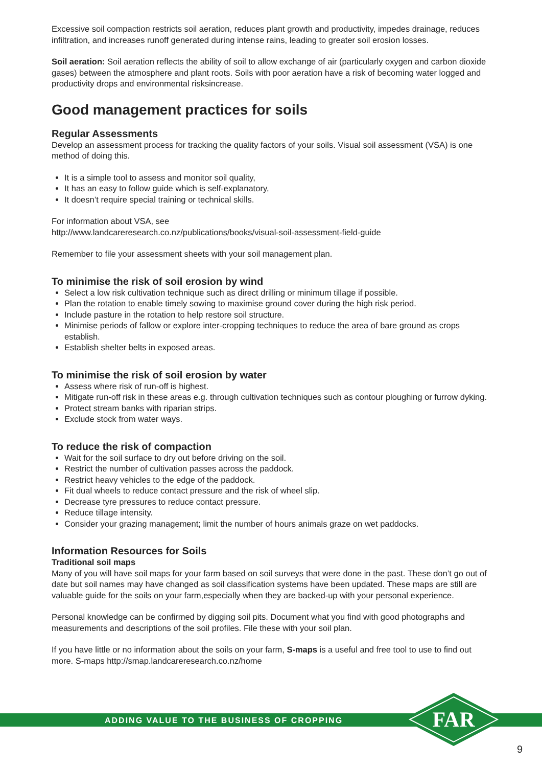Excessive soil compaction restricts soil aeration, reduces plant growth and productivity, impedes drainage, reduces infiltration, and increases runoff generated during intense rains, leading to greater soil erosion losses.
Soil aeration: Soil aeration reflects the ability of soil to allow exchange of air (particularly oxygen and carbon dioxide gases) between the atmosphere and plant roots. Soils with poor aeration have a risk of becoming water logged and productivity drops and environmental risksincrease.
Good management practices for soils
Regular Assessments
Develop an assessment process for tracking the quality factors of your soils. Visual soil assessment (VSA) is one method of doing this.
It is a simple tool to assess and monitor soil quality,
It has an easy to follow guide which is self-explanatory,
It doesn’t require special training or technical skills.
For information about VSA, see
http://www.landcareresearch.co.nz/publications/books/visual-soil-assessment-field-guide
Remember to file your assessment sheets with your soil management plan.
To minimise the risk of soil erosion by wind
Select a low risk cultivation technique such as direct drilling or minimum tillage if possible.
Plan the rotation to enable timely sowing to maximise ground cover during the high risk period.
Include pasture in the rotation to help restore soil structure.
Minimise periods of fallow or explore inter-cropping techniques to reduce the area of bare ground as crops establish.
Establish shelter belts in exposed areas.
To minimise the risk of soil erosion by water
Assess where risk of run-off is highest.
Mitigate run-off risk in these areas e.g. through cultivation techniques such as contour ploughing or furrow dyking.
Protect stream banks with riparian strips.
Exclude stock from water ways.
To reduce the risk of compaction
Wait for the soil surface to dry out before driving on the soil.
Restrict the number of cultivation passes across the paddock.
Restrict heavy vehicles to the edge of the paddock.
Fit dual wheels to reduce contact pressure and the risk of wheel slip.
Decrease tyre pressures to reduce contact pressure.
Reduce tillage intensity.
Consider your grazing management; limit the number of hours animals graze on wet paddocks.
Information Resources for Soils
Traditional soil maps
Many of you will have soil maps for your farm based on soil surveys that were done in the past. These don’t go out of date but soil names may have changed as soil classification systems have been updated. These maps are still are valuable guide for the soils on your farm,especially when they are backed-up with your personal experience.
Personal knowledge can be confirmed by digging soil pits. Document what you find with good photographs and measurements and descriptions of the soil profiles. File these with your soil plan.
If you have little or no information about the soils on your farm, S-maps is a useful and free tool to use to find out more. S-maps http://smap.landcareresearch.co.nz/home
ADDING VALUE TO THE BUSINESS OF CROPPING
FAR
9